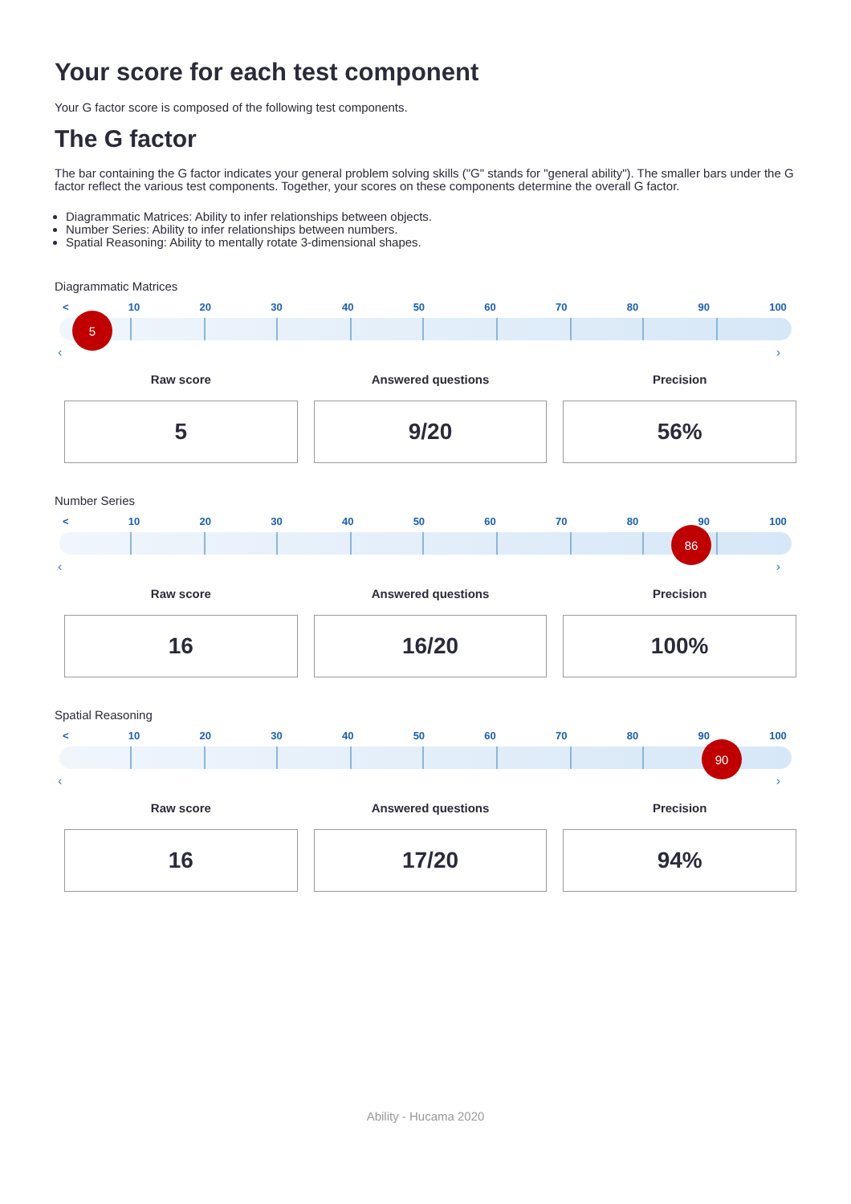Your score for each test component
Your G factor score is composed of the following test components.
The G factor
The bar containing the G factor indicates your general problem solving skills ("G" stands for "general ability"). The smaller bars under the G factor reflect the various test components. Together, your scores on these components determine the overall G factor.
Diagrammatic Matrices: Ability to infer relationships between objects.
Number Series: Ability to infer relationships between numbers.
Spatial Reasoning: Ability to mentally rotate 3-dimensional shapes.
Diagrammatic Matrices
< 10 20 30 40 50 60 70 80 90 100
5
‹ ›
Raw score Answered questions Precision
5 9/20 56%
Number Series
< 10 20 30 40 50 60 70 80 90 100
86
‹ ›
Raw score Answered questions Precision
16 16/20 100%
Spatial Reasoning
< 10 20 30 40 50 60 70 80 90 100
90
‹ ›
Raw score Answered questions Precision
16 17/20 94%
Ability - Hucama 2020